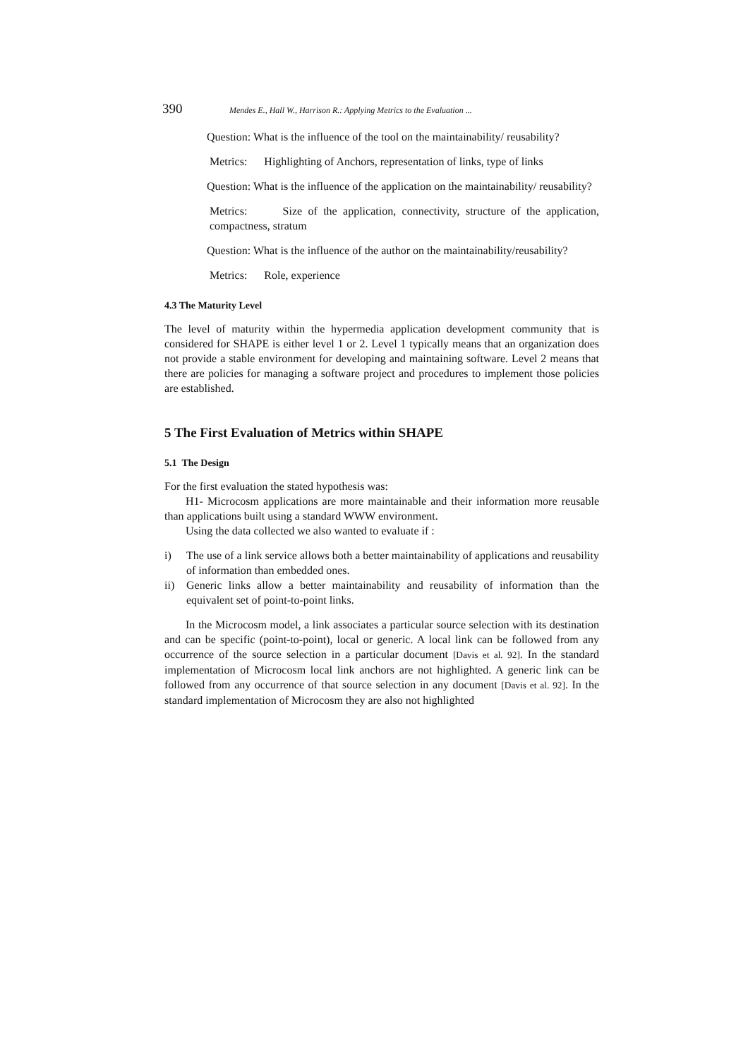390 Mendes E., Hall W., Harrison R.: Applying Metrics to the Evaluation ...
Question: What is the influence of the tool on the maintainability/ reusability?
Metrics: Highlighting of Anchors, representation of links, type of links
Question: What is the influence of the application on the maintainability/ reusability?
Metrics: Size of the application, connectivity, structure of the application, compactness, stratum
Question: What is the influence of the author on the maintainability/reusability?
Metrics: Role, experience
4.3 The Maturity Level
The level of maturity within the hypermedia application development community that is considered for SHAPE is either level 1 or 2. Level 1 typically means that an organization does not provide a stable environment for developing and maintaining software. Level 2 means that there are policies for managing a software project and procedures to implement those policies are established.
5 The First Evaluation of Metrics within SHAPE
5.1 The Design
For the first evaluation the stated hypothesis was:
H1- Microcosm applications are more maintainable and their information more reusable than applications built using a standard WWW environment.
Using the data collected we also wanted to evaluate if :
i) The use of a link service allows both a better maintainability of applications and reusability of information than embedded ones.
ii) Generic links allow a better maintainability and reusability of information than the equivalent set of point-to-point links.
In the Microcosm model, a link associates a particular source selection with its destination and can be specific (point-to-point), local or generic. A local link can be followed from any occurrence of the source selection in a particular document [Davis et al. 92]. In the standard implementation of Microcosm local link anchors are not highlighted. A generic link can be followed from any occurrence of that source selection in any document [Davis et al. 92]. In the standard implementation of Microcosm they are also not highlighted